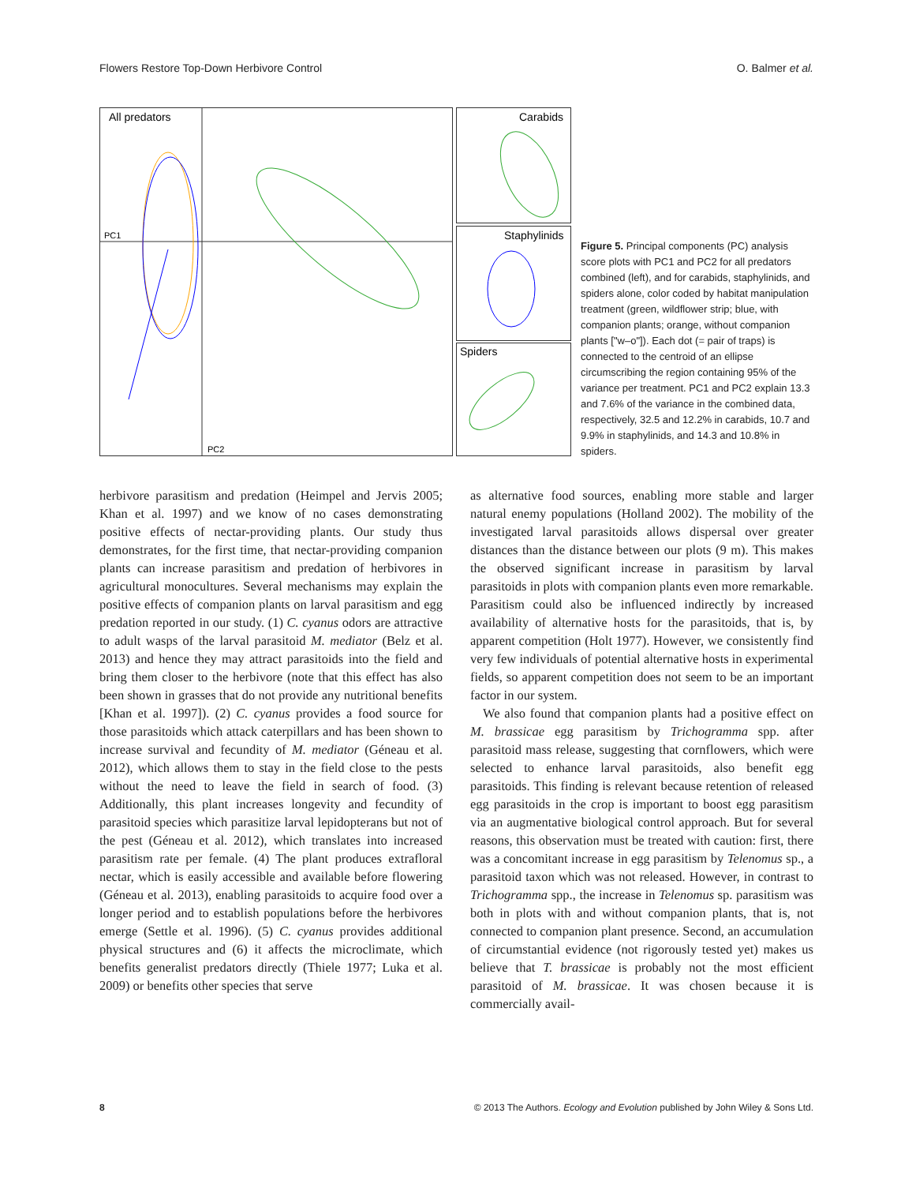Flowers Restore Top-Down Herbivore Control O. Balmer et al.
All predators
PC1
PC2
Carabids
Staphylinids
Spiders
Figure 5. Principal components (PC) analysis score plots with PC1 and PC2 for all predators combined (left), and for carabids, staphylinids, and spiders alone, color coded by habitat manipulation treatment (green, wildflower strip; blue, with companion plants; orange, without companion plants ["w–o"]). Each dot (= pair of traps) is connected to the centroid of an ellipse circumscribing the region containing 95% of the variance per treatment. PC1 and PC2 explain 13.3 and 7.6% of the variance in the combined data, respectively, 32.5 and 12.2% in carabids, 10.7 and 9.9% in staphylinids, and 14.3 and 10.8% in spiders.
herbivore parasitism and predation (Heimpel and Jervis 2005; Khan et al. 1997) and we know of no cases demonstrating positive effects of nectar-providing plants. Our study thus demonstrates, for the first time, that nectar-providing companion plants can increase parasitism and predation of herbivores in agricultural monocultures. Several mechanisms may explain the positive effects of companion plants on larval parasitism and egg predation reported in our study. (1) C. cyanus odors are attractive to adult wasps of the larval parasitoid M. mediator (Belz et al. 2013) and hence they may attract parasitoids into the field and bring them closer to the herbivore (note that this effect has also been shown in grasses that do not provide any nutritional benefits [Khan et al. 1997]). (2) C. cyanus provides a food source for those parasitoids which attack caterpillars and has been shown to increase survival and fecundity of M. mediator (Géneau et al. 2012), which allows them to stay in the field close to the pests without the need to leave the field in search of food. (3) Additionally, this plant increases longevity and fecundity of parasitoid species which parasitize larval lepidopterans but not of the pest (Géneau et al. 2012), which translates into increased parasitism rate per female. (4) The plant produces extrafloral nectar, which is easily accessible and available before flowering (Géneau et al. 2013), enabling parasitoids to acquire food over a longer period and to establish populations before the herbivores emerge (Settle et al. 1996). (5) C. cyanus provides additional physical structures and (6) it affects the microclimate, which benefits generalist predators directly (Thiele 1977; Luka et al. 2009) or benefits other species that serve
as alternative food sources, enabling more stable and larger natural enemy populations (Holland 2002). The mobility of the investigated larval parasitoids allows dispersal over greater distances than the distance between our plots (9 m). This makes the observed significant increase in parasitism by larval parasitoids in plots with companion plants even more remarkable. Parasitism could also be influenced indirectly by increased availability of alternative hosts for the parasitoids, that is, by apparent competition (Holt 1977). However, we consistently find very few individuals of potential alternative hosts in experimental fields, so apparent competition does not seem to be an important factor in our system.
We also found that companion plants had a positive effect on M. brassicae egg parasitism by Trichogramma spp. after parasitoid mass release, suggesting that cornflowers, which were selected to enhance larval parasitoids, also benefit egg parasitoids. This finding is relevant because retention of released egg parasitoids in the crop is important to boost egg parasitism via an augmentative biological control approach. But for several reasons, this observation must be treated with caution: first, there was a concomitant increase in egg parasitism by Telenomus sp., a parasitoid taxon which was not released. However, in contrast to Trichogramma spp., the increase in Telenomus sp. parasitism was both in plots with and without companion plants, that is, not connected to companion plant presence. Second, an accumulation of circumstantial evidence (not rigorously tested yet) makes us believe that T. brassicae is probably not the most efficient parasitoid of M. brassicae. It was chosen because it is commercially avail-
8 © 2013 The Authors. Ecology and Evolution published by John Wiley & Sons Ltd.